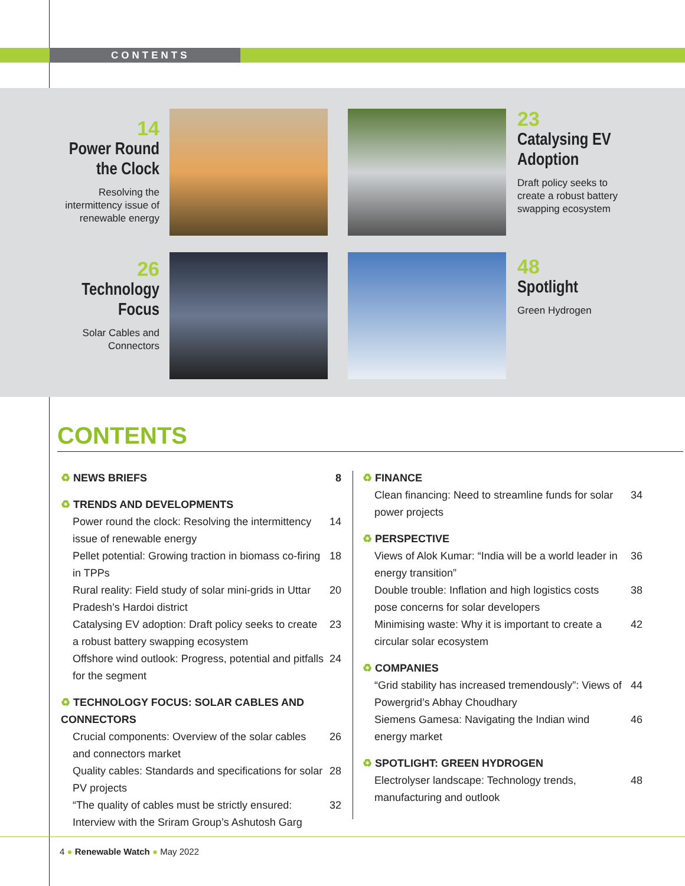CONTENTS
14
Power Round the Clock
Resolving the intermittency issue of renewable energy
23
Catalysing EV Adoption
Draft policy seeks to create a robust battery swapping ecosystem
26
Technology Focus
Solar Cables and Connectors
48
Spotlight
Green Hydrogen
CONTENTS
♻ NEWS BRIEFS 8
♻ TRENDS AND DEVELOPMENTS
Power round the clock: Resolving the intermittency issue of renewable energy
14
Pellet potential: Growing traction in biomass co-firing in TPPs
18
Rural reality: Field study of solar mini-grids in Uttar Pradesh’s Hardoi district
20
Catalysing EV adoption: Draft policy seeks to create a robust battery swapping ecosystem
23
Offshore wind outlook: Progress, potential and pitfalls for the segment
24
♻ TECHNOLOGY FOCUS: SOLAR CABLES AND CONNECTORS
Crucial components: Overview of the solar cables and connectors market
26
Quality cables: Standards and specifications for solar PV projects
28
“The quality of cables must be strictly ensured: Interview with the Sriram Group’s Ashutosh Garg
32
♻ FINANCE
Clean financing: Need to streamline funds for solar power projects
34
♻ PERSPECTIVE
Views of Alok Kumar: “India will be a world leader in energy transition”
36
Double trouble: Inflation and high logistics costs pose concerns for solar developers
38
Minimising waste: Why it is important to create a circular solar ecosystem
42
♻ COMPANIES
“Grid stability has increased tremendously”: Views of Powergrid’s Abhay Choudhary
44
Siemens Gamesa: Navigating the Indian wind energy market
46
♻ SPOTLIGHT: GREEN HYDROGEN
Electrolyser landscape: Technology trends, manufacturing and outlook
48
4 ● Renewable Watch ● May 2022